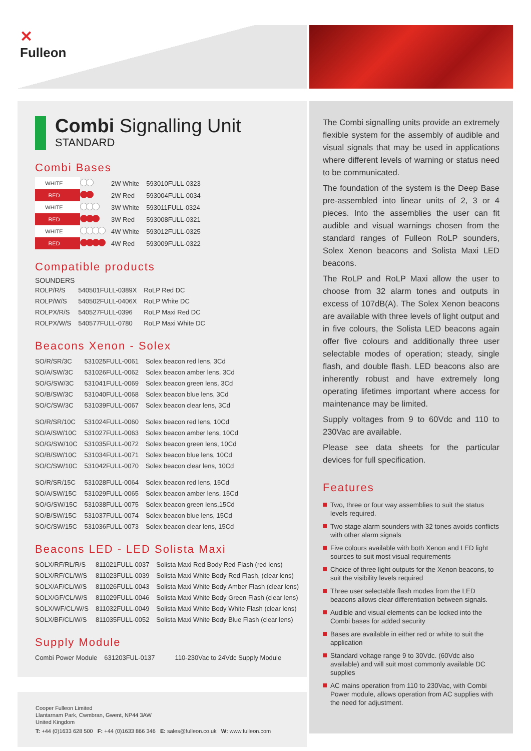✕
Fulleon
Combi Signalling Unit
STANDARD
Combi Bases
| WHITE | | 2W White | 593010FULL-0323 |
| RED | | 2W Red | 593004FULL-0034 |
| WHITE | | 3W White | 593011FULL-0324 |
| RED | | 3W Red | 593008FULL-0321 |
| WHITE | | 4W White | 593012FULL-0325 |
| RED | | 4W Red | 593009FULL-0322 |
Compatible products
SOUNDERS
| ROLP/R/S | 540501FULL-0389X | RoLP Red DC |
| ROLP/W/S | 540502FULL-0406X | RoLP White DC |
| ROLPX/R/S | 540527FULL-0396 | RoLP Maxi Red DC |
| ROLPX/W/S | 540577FULL-0780 | RoLP Maxi White DC |
Beacons Xenon - Solex
| SO/R/SR/3C | 531025FULL-0061 | Solex beacon red lens, 3Cd |
| SO/A/SW/3C | 531026FULL-0062 | Solex beacon amber lens, 3Cd |
| SO/G/SW/3C | 531041FULL-0069 | Solex beacon green lens, 3Cd |
| SO/B/SW/3C | 531040FULL-0068 | Solex beacon blue lens, 3Cd |
| SO/C/SW/3C | 531039FULL-0067 | Solex beacon clear lens, 3Cd |
| SO/R/SR/10C | 531024FULL-0060 | Solex beacon red lens, 10Cd |
| SO/A/SW/10C | 531027FULL-0063 | Solex beacon amber lens, 10Cd |
| SO/G/SW/10C | 531035FULL-0072 | Solex beacon green lens, 10Cd |
| SO/B/SW/10C | 531034FULL-0071 | Solex beacon blue lens, 10Cd |
| SO/C/SW/10C | 531042FULL-0070 | Solex beacon clear lens, 10Cd |
| SO/R/SR/15C | 531028FULL-0064 | Solex beacon red lens, 15Cd |
| SO/A/SW/15C | 531029FULL-0065 | Solex beacon amber lens, 15Cd |
| SO/G/SW/15C | 531038FULL-0075 | Solex beacon green lens,15Cd |
| SO/B/SW/15C | 531037FULL-0074 | Solex beacon blue lens, 15Cd |
| SO/C/SW/15C | 531036FULL-0073 | Solex beacon clear lens, 15Cd |
Beacons LED - LED Solista Maxi
| SOLX/RF/RL/R/S | 811021FULL-0037 | Solista Maxi Red Body Red Flash (red lens) |
| SOLX/RF/CL/W/S | 811023FULL-0039 | Solista Maxi White Body Red Flash, (clear lens) |
| SOLX/AF/CL/W/S | 811026FULL-0043 | Solista Maxi White Body Amber Flash (clear lens) |
| SOLX/GF/CL/W/S | 811029FULL-0046 | Solista Maxi White Body Green Flash (clear lens) |
| SOLX/WF/CL/W/S | 811032FULL-0049 | Solista Maxi White Body White Flash (clear lens) |
| SOLX/BF/CL/W/S | 811035FULL-0052 | Solista Maxi White Body Blue Flash (clear lens) |
Supply Module
| Combi Power Module | 631203FUL-0137 | 110-230Vac to 24Vdc Supply Module |
Cooper Fulleon Limited
Llantarnam Park, Cwmbran, Gwent, NP44 3AW
United Kingdom
T: +44 (0)1633 628 500 F: +44 (0)1633 866 346 E: sales@fulleon.co.uk W: www.fulleon.com
The Combi signalling units provide an extremely flexible system for the assembly of audible and visual signals that may be used in applications where different levels of warning or status need to be communicated.
The foundation of the system is the Deep Base pre-assembled into linear units of 2, 3 or 4 pieces. Into the assemblies the user can fit audible and visual warnings chosen from the standard ranges of Fulleon RoLP sounders, Solex Xenon beacons and Solista Maxi LED beacons.
The RoLP and RoLP Maxi allow the user to choose from 32 alarm tones and outputs in excess of 107dB(A). The Solex Xenon beacons are available with three levels of light output and in five colours, the Solista LED beacons again offer five colours and additionally three user selectable modes of operation; steady, single flash, and double flash. LED beacons also are inherently robust and have extremely long operating lifetimes important where access for maintenance may be limited.
Supply voltages from 9 to 60Vdc and 110 to 230Vac are available.
Please see data sheets for the particular devices for full specification.
Features
Two, three or four way assemblies to suit the status levels required.
Two stage alarm sounders with 32 tones avoids conflicts with other alarm signals
Five colours available with both Xenon and LED light sources to suit most visual requirements
Choice of three light outputs for the Xenon beacons, to suit the visibility levels required
Three user selectable flash modes from the LED beacons allows clear differentiation between signals.
Audible and visual elements can be locked into the Combi bases for added security
Bases are available in either red or white to suit the application
Standard voltage range 9 to 30Vdc. (60Vdc also available) and will suit most commonly available DC supplies
AC mains operation from 110 to 230Vac, with Combi Power module, allows operation from AC supplies with the need for adjustment.